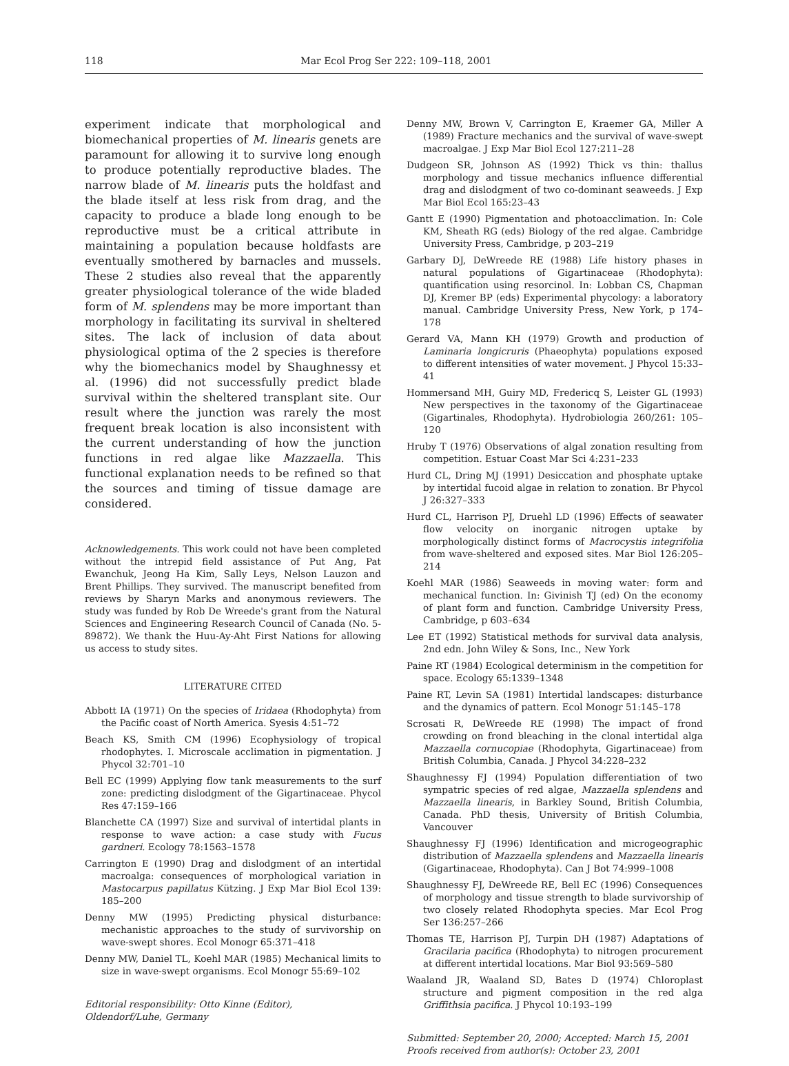118 Mar Ecol Prog Ser 222: 109–118, 2001
experiment indicate that morphological and biomechanical properties of M. linearis genets are paramount for allowing it to survive long enough to produce potentially reproductive blades. The narrow blade of M. linearis puts the holdfast and the blade itself at less risk from drag, and the capacity to produce a blade long enough to be reproductive must be a critical attribute in maintaining a population because holdfasts are eventually smothered by barnacles and mussels. These 2 studies also reveal that the apparently greater physiological tolerance of the wide bladed form of M. splendens may be more important than morphology in facilitating its survival in sheltered sites. The lack of inclusion of data about physiological optima of the 2 species is therefore why the biomechanics model by Shaughnessy et al. (1996) did not successfully predict blade survival within the sheltered transplant site. Our result where the junction was rarely the most frequent break location is also inconsistent with the current understanding of how the junction functions in red algae like Mazzaella. This functional explanation needs to be refined so that the sources and timing of tissue damage are considered.
Acknowledgements. This work could not have been completed without the intrepid field assistance of Put Ang, Pat Ewanchuk, Jeong Ha Kim, Sally Leys, Nelson Lauzon and Brent Phillips. They survived. The manuscript benefited from reviews by Sharyn Marks and anonymous reviewers. The study was funded by Rob De Wreede's grant from the Natural Sciences and Engineering Research Council of Canada (No. 5-89872). We thank the Huu-Ay-Aht First Nations for allowing us access to study sites.
LITERATURE CITED
Abbott IA (1971) On the species of Iridaea (Rhodophyta) from the Pacific coast of North America. Syesis 4:51–72
Beach KS, Smith CM (1996) Ecophysiology of tropical rhodophytes. I. Microscale acclimation in pigmentation. J Phycol 32:701–10
Bell EC (1999) Applying flow tank measurements to the surf zone: predicting dislodgment of the Gigartinaceae. Phycol Res 47:159–166
Blanchette CA (1997) Size and survival of intertidal plants in response to wave action: a case study with Fucus gardneri. Ecology 78:1563–1578
Carrington E (1990) Drag and dislodgment of an intertidal macroalga: consequences of morphological variation in Mastocarpus papillatus Kützing. J Exp Mar Biol Ecol 139: 185–200
Denny MW (1995) Predicting physical disturbance: mechanistic approaches to the study of survivorship on wave-swept shores. Ecol Monogr 65:371–418
Denny MW, Daniel TL, Koehl MAR (1985) Mechanical limits to size in wave-swept organisms. Ecol Monogr 55:69–102
Editorial responsibility: Otto Kinne (Editor),
Oldendorf/Luhe, Germany
Denny MW, Brown V, Carrington E, Kraemer GA, Miller A (1989) Fracture mechanics and the survival of wave-swept macroalgae. J Exp Mar Biol Ecol 127:211–28
Dudgeon SR, Johnson AS (1992) Thick vs thin: thallus morphology and tissue mechanics influence differential drag and dislodgment of two co-dominant seaweeds. J Exp Mar Biol Ecol 165:23–43
Gantt E (1990) Pigmentation and photoacclimation. In: Cole KM, Sheath RG (eds) Biology of the red algae. Cambridge University Press, Cambridge, p 203–219
Garbary DJ, DeWreede RE (1988) Life history phases in natural populations of Gigartinaceae (Rhodophyta): quantification using resorcinol. In: Lobban CS, Chapman DJ, Kremer BP (eds) Experimental phycology: a laboratory manual. Cambridge University Press, New York, p 174–178
Gerard VA, Mann KH (1979) Growth and production of Laminaria longicruris (Phaeophyta) populations exposed to different intensities of water movement. J Phycol 15:33–41
Hommersand MH, Guiry MD, Fredericq S, Leister GL (1993) New perspectives in the taxonomy of the Gigartinaceae (Gigartinales, Rhodophyta). Hydrobiologia 260/261: 105–120
Hruby T (1976) Observations of algal zonation resulting from competition. Estuar Coast Mar Sci 4:231–233
Hurd CL, Dring MJ (1991) Desiccation and phosphate uptake by intertidal fucoid algae in relation to zonation. Br Phycol J 26:327–333
Hurd CL, Harrison PJ, Druehl LD (1996) Effects of seawater flow velocity on inorganic nitrogen uptake by morphologically distinct forms of Macrocystis integrifolia from wave-sheltered and exposed sites. Mar Biol 126:205–214
Koehl MAR (1986) Seaweeds in moving water: form and mechanical function. In: Givinish TJ (ed) On the economy of plant form and function. Cambridge University Press, Cambridge, p 603–634
Lee ET (1992) Statistical methods for survival data analysis, 2nd edn. John Wiley & Sons, Inc., New York
Paine RT (1984) Ecological determinism in the competition for space. Ecology 65:1339–1348
Paine RT, Levin SA (1981) Intertidal landscapes: disturbance and the dynamics of pattern. Ecol Monogr 51:145–178
Scrosati R, DeWreede RE (1998) The impact of frond crowding on frond bleaching in the clonal intertidal alga Mazzaella cornucopiae (Rhodophyta, Gigartinaceae) from British Columbia, Canada. J Phycol 34:228–232
Shaughnessy FJ (1994) Population differentiation of two sympatric species of red algae, Mazzaella splendens and Mazzaella linearis, in Barkley Sound, British Columbia, Canada. PhD thesis, University of British Columbia, Vancouver
Shaughnessy FJ (1996) Identification and microgeographic distribution of Mazzaella splendens and Mazzaella linearis (Gigartinaceae, Rhodophyta). Can J Bot 74:999–1008
Shaughnessy FJ, DeWreede RE, Bell EC (1996) Consequences of morphology and tissue strength to blade survivorship of two closely related Rhodophyta species. Mar Ecol Prog Ser 136:257–266
Thomas TE, Harrison PJ, Turpin DH (1987) Adaptations of Gracilaria pacifica (Rhodophyta) to nitrogen procurement at different intertidal locations. Mar Biol 93:569–580
Waaland JR, Waaland SD, Bates D (1974) Chloroplast structure and pigment composition in the red alga Griffithsia pacifica. J Phycol 10:193–199
Submitted: September 20, 2000; Accepted: March 15, 2001
Proofs received from author(s): October 23, 2001